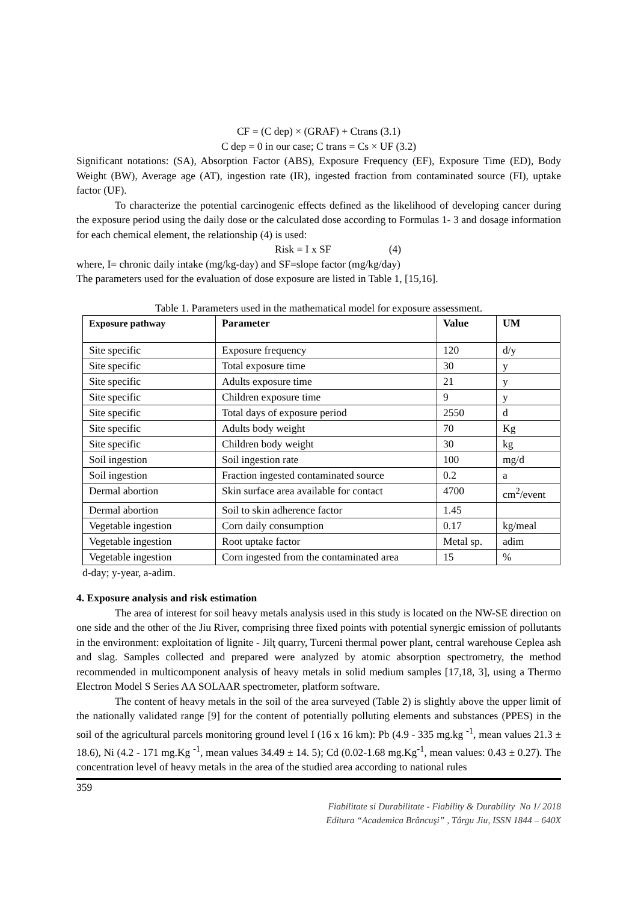CF = (C dep) × (GRAF) + Ctrans (3.1)
C dep = 0 in our case; C trans = Cs × UF (3.2)
Significant notations: (SA), Absorption Factor (ABS), Exposure Frequency (EF), Exposure Time (ED), Body Weight (BW), Average age (AT), ingestion rate (IR), ingested fraction from contaminated source (FI), uptake factor (UF).
To characterize the potential carcinogenic effects defined as the likelihood of developing cancer during the exposure period using the daily dose or the calculated dose according to Formulas 1- 3 and dosage information for each chemical element, the relationship (4) is used:
Risk = I x SF (4)
where, I= chronic daily intake (mg/kg-day) and SF=slope factor (mg/kg/day)
The parameters used for the evaluation of dose exposure are listed in Table 1, [15,16].
Table 1. Parameters used in the mathematical model for exposure assessment.
| Exposure pathway | Parameter | Value | UM |
| --- | --- | --- | --- |
| Site specific | Exposure frequency | 120 | d/y |
| Site specific | Total exposure time | 30 | y |
| Site specific | Adults exposure time | 21 | y |
| Site specific | Children exposure time | 9 | y |
| Site specific | Total days of exposure period | 2550 | d |
| Site specific | Adults body weight | 70 | Kg |
| Site specific | Children body weight | 30 | kg |
| Soil ingestion | Soil ingestion rate | 100 | mg/d |
| Soil ingestion | Fraction ingested contaminated source | 0.2 | a |
| Dermal abortion | Skin surface area available for contact | 4700 | cm<sup>2</sup>/event |
| Dermal abortion | Soil to skin adherence factor | 1.45 | |
| Vegetable ingestion | Corn daily consumption | 0.17 | kg/meal |
| Vegetable ingestion | Root uptake factor | Metal sp. | adim |
| Vegetable ingestion | Corn ingested from the contaminated area | 15 | % |
d-day; y-year, a-adim.
4. Exposure analysis and risk estimation
The area of interest for soil heavy metals analysis used in this study is located on the NW-SE direction on one side and the other of the Jiu River, comprising three fixed points with potential synergic emission of pollutants in the environment: exploitation of lignite - Jilţ quarry, Turceni thermal power plant, central warehouse Ceplea ash and slag. Samples collected and prepared were analyzed by atomic absorption spectrometry, the method recommended in multicomponent analysis of heavy metals in solid medium samples [17,18, 3], using a Thermo Electron Model S Series AA SOLAAR spectrometer, platform software.
The content of heavy metals in the soil of the area surveyed (Table 2) is slightly above the upper limit of the nationally validated range [9] for the content of potentially polluting elements and substances (PPES) in the soil of the agricultural parcels monitoring ground level I (16 x 16 km): Pb (4.9 - 335 mg.kg <sup>-1</sup>, mean values 21.3 ± 18.6), Ni (4.2 - 171 mg.Kg <sup>-1</sup>, mean values 34.49 ± 14. 5); Cd (0.02-1.68 mg.Kg<sup>-1</sup>, mean values: 0.43 ± 0.27). The concentration level of heavy metals in the area of the studied area according to national rules
359
Fiabilitate si Durabilitate - Fiability & Durability No 1/ 2018
Editura “Academica Brâncuşi” , Târgu Jiu, ISSN 1844 – 640X